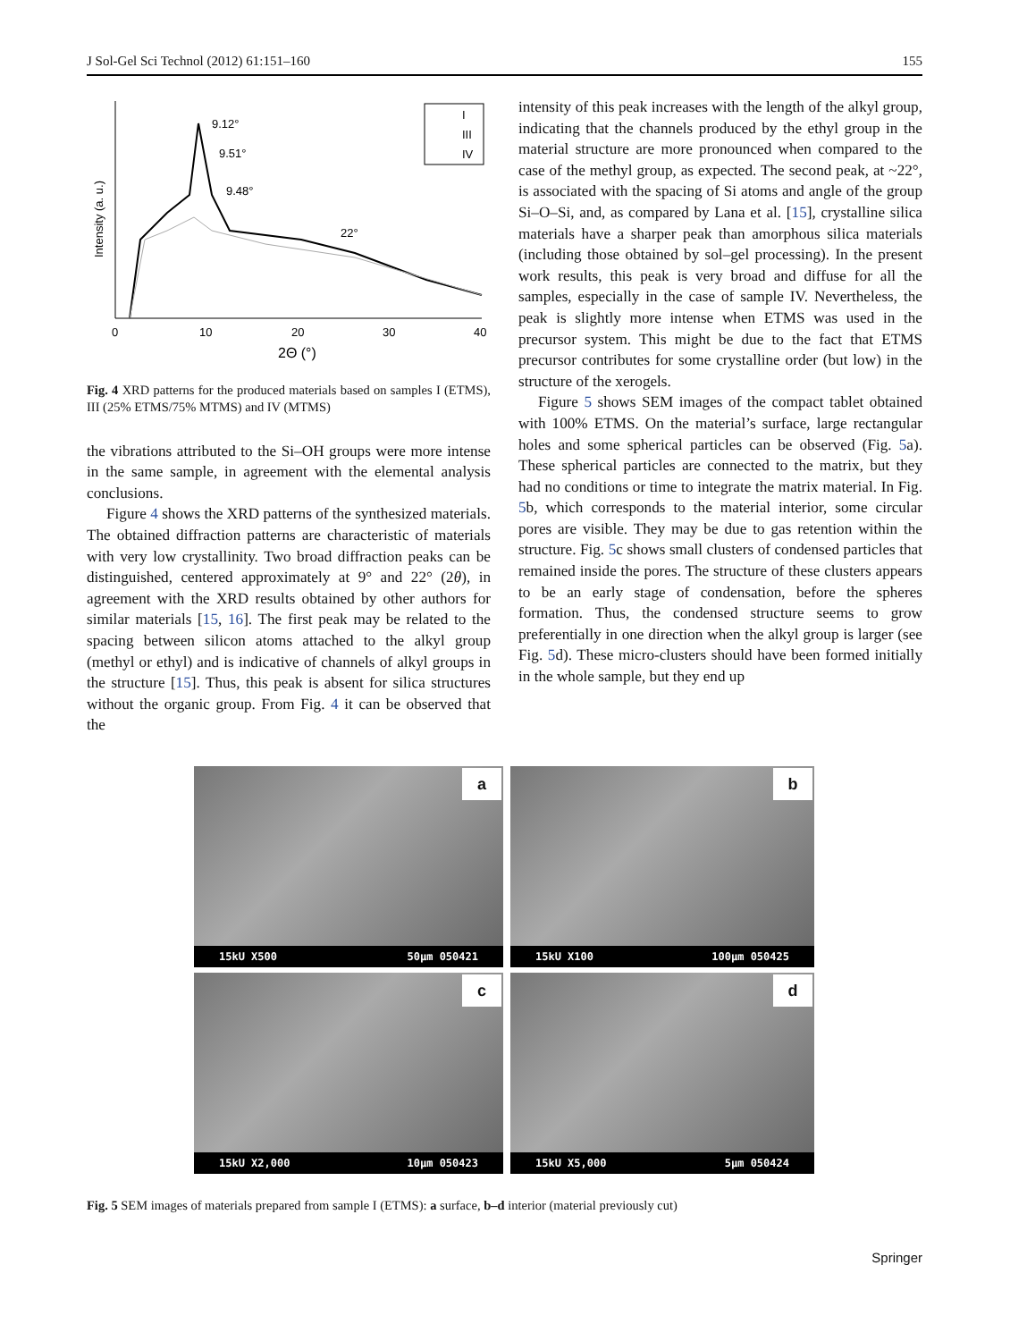J Sol-Gel Sci Technol (2012) 61:151–160 155
0
10
20
30
40
2Θ (°)
Intensity (a. u.)
9.12°
9.51°
9.48°
22°
I
III
IV
Fig. 4 XRD patterns for the produced materials based on samples I (ETMS), III (25% ETMS/75% MTMS) and IV (MTMS)
the vibrations attributed to the Si–OH groups were more intense in the same sample, in agreement with the elemental analysis conclusions.
Figure 4 shows the XRD patterns of the synthesized materials. The obtained diffraction patterns are characteristic of materials with very low crystallinity. Two broad diffraction peaks can be distinguished, centered approximately at 9° and 22° (2θ), in agreement with the XRD results obtained by other authors for similar materials [15, 16]. The first peak may be related to the spacing between silicon atoms attached to the alkyl group (methyl or ethyl) and is indicative of channels of alkyl groups in the structure [15]. Thus, this peak is absent for silica structures without the organic group. From Fig. 4 it can be observed that the
intensity of this peak increases with the length of the alkyl group, indicating that the channels produced by the ethyl group in the material structure are more pronounced when compared to the case of the methyl group, as expected. The second peak, at ~22°, is associated with the spacing of Si atoms and angle of the group Si–O–Si, and, as compared by Lana et al. [15], crystalline silica materials have a sharper peak than amorphous silica materials (including those obtained by sol–gel processing). In the present work results, this peak is very broad and diffuse for all the samples, especially in the case of sample IV. Nevertheless, the peak is slightly more intense when ETMS was used in the precursor system. This might be due to the fact that ETMS precursor contributes for some crystalline order (but low) in the structure of the xerogels.
Figure 5 shows SEM images of the compact tablet obtained with 100% ETMS. On the material’s surface, large rectangular holes and some spherical particles can be observed (Fig. 5a). These spherical particles are connected to the matrix, but they had no conditions or time to integrate the matrix material. In Fig. 5b, which corresponds to the material interior, some circular pores are visible. They may be due to gas retention within the structure. Fig. 5c shows small clusters of condensed particles that remained inside the pores. The structure of these clusters appears to be an early stage of condensation, before the spheres formation. Thus, the condensed structure seems to grow preferentially in one direction when the alkyl group is larger (see Fig. 5d). These micro-clusters should have been formed initially in the whole sample, but they end up
a
15kU X500 50µm 050421
b
15kU X100 100µm 050425
c
15kU X2,000 10µm 050423
d
15kU X5,000 5µm 050424
Fig. 5 SEM images of materials prepared from sample I (ETMS): a surface, b–d interior (material previously cut)
Springer